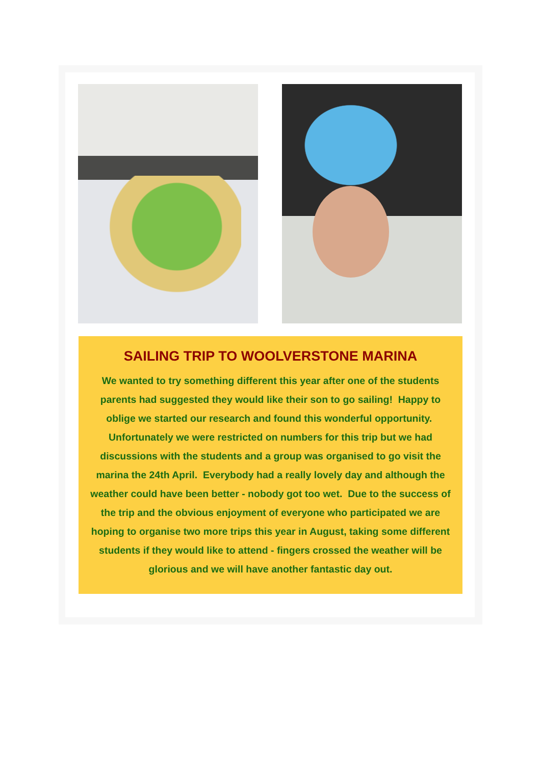SAILING TRIP TO WOOLVERSTONE MARINA
We wanted to try something different this year after one of the students parents had suggested they would like their son to go sailing! Happy to oblige we started our research and found this wonderful opportunity. Unfortunately we were restricted on numbers for this trip but we had discussions with the students and a group was organised to go visit the marina the 24th April. Everybody had a really lovely day and although the weather could have been better - nobody got too wet. Due to the success of the trip and the obvious enjoyment of everyone who participated we are hoping to organise two more trips this year in August, taking some different students if they would like to attend - fingers crossed the weather will be glorious and we will have another fantastic day out.